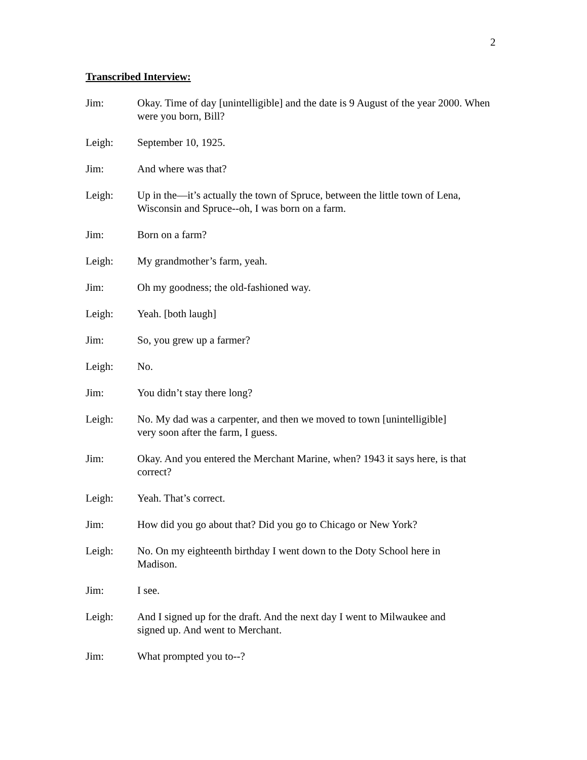2
Transcribed Interview:
Jim: Okay. Time of day [unintelligible] and the date is 9 August of the year 2000. When were you born, Bill?
Leigh: September 10, 1925.
Jim: And where was that?
Leigh: Up in the—it’s actually the town of Spruce, between the little town of Lena, Wisconsin and Spruce--oh, I was born on a farm.
Jim: Born on a farm?
Leigh: My grandmother’s farm, yeah.
Jim: Oh my goodness; the old-fashioned way.
Leigh: Yeah. [both laugh]
Jim: So, you grew up a farmer?
Leigh: No.
Jim: You didn’t stay there long?
Leigh: No. My dad was a carpenter, and then we moved to town [unintelligible]
very soon after the farm, I guess.
Jim: Okay. And you entered the Merchant Marine, when? 1943 it says here, is that correct?
Leigh: Yeah. That’s correct.
Jim: How did you go about that? Did you go to Chicago or New York?
Leigh: No. On my eighteenth birthday I went down to the Doty School here in
Madison.
Jim: I see.
Leigh: And I signed up for the draft. And the next day I went to Milwaukee and
signed up. And went to Merchant.
Jim: What prompted you to--?